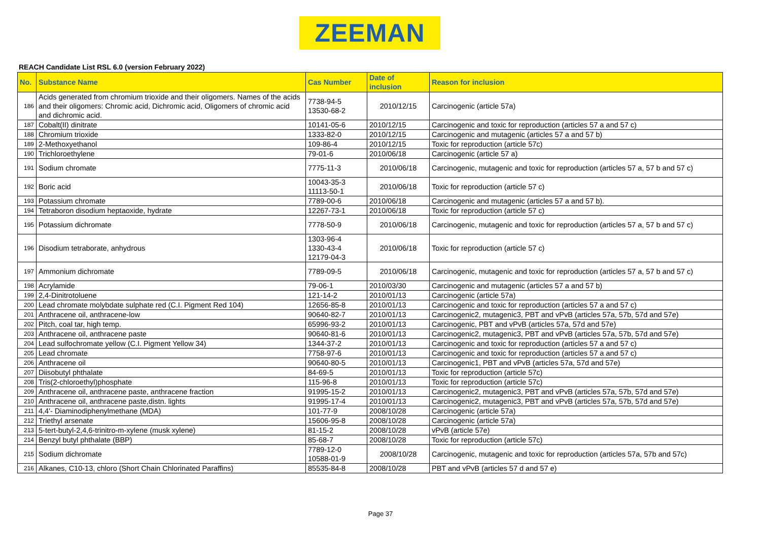ZEEMAN
REACH Candidate List RSL 6.0 (version February 2022)
| No. | Substance Name | Cas Number | Date of inclusion | Reason for inclusion |
| --- | --- | --- | --- | --- |
| 186 | Acids generated from chromium trioxide and their oligomers. Names of the acids and their oligomers: Chromic acid, Dichromic acid, Oligomers of chromic acid and dichromic acid. | 7738-94-5 13530-68-2 | 2010/12/15 | Carcinogenic (article 57a) |
| 187 | Cobalt(II) dinitrate | 10141-05-6 | 2010/12/15 | Carcinogenic and toxic for reproduction (articles 57 a and 57 c) |
| 188 | Chromium trioxide | 1333-82-0 | 2010/12/15 | Carcinogenic and mutagenic (articles 57 a and 57 b) |
| 189 | 2-Methoxyethanol | 109-86-4 | 2010/12/15 | Toxic for reproduction (article 57c) |
| 190 | Trichloroethylene | 79-01-6 | 2010/06/18 | Carcinogenic (article 57 a) |
| 191 | Sodium chromate | 7775-11-3 | 2010/06/18 | Carcinogenic, mutagenic and toxic for reproduction (articles 57 a, 57 b and 57 c) |
| 192 | Boric acid | 10043-35-3 11113-50-1 | 2010/06/18 | Toxic for reproduction (article 57 c) |
| 193 | Potassium chromate | 7789-00-6 | 2010/06/18 | Carcinogenic and mutagenic (articles 57 a and 57 b). |
| 194 | Tetraboron disodium heptaoxide, hydrate | 12267-73-1 | 2010/06/18 | Toxic for reproduction (article 57 c) |
| 195 | Potassium dichromate | 7778-50-9 | 2010/06/18 | Carcinogenic, mutagenic and toxic for reproduction (articles 57 a, 57 b and 57 c) |
| 196 | Disodium tetraborate, anhydrous | 1303-96-4 1330-43-4 12179-04-3 | 2010/06/18 | Toxic for reproduction (article 57 c) |
| 197 | Ammonium dichromate | 7789-09-5 | 2010/06/18 | Carcinogenic, mutagenic and toxic for reproduction (articles 57 a, 57 b and 57 c) |
| 198 | Acrylamide | 79-06-1 | 2010/03/30 | Carcinogenic and mutagenic (articles 57 a and 57 b) |
| 199 | 2,4-Dinitrotoluene | 121-14-2 | 2010/01/13 | Carcinogenic (article 57a) |
| 200 | Lead chromate molybdate sulphate red (C.I. Pigment Red 104) | 12656-85-8 | 2010/01/13 | Carcinogenic and toxic for reproduction (articles 57 a and 57 c) |
| 201 | Anthracene oil, anthracene-low | 90640-82-7 | 2010/01/13 | Carcinogenic2, mutagenic3, PBT and vPvB (articles 57a, 57b, 57d and 57e) |
| 202 | Pitch, coal tar, high temp. | 65996-93-2 | 2010/01/13 | Carcinogenic, PBT and vPvB (articles 57a, 57d and 57e) |
| 203 | Anthracene oil, anthracene paste | 90640-81-6 | 2010/01/13 | Carcinogenic2, mutagenic3, PBT and vPvB (articles 57a, 57b, 57d and 57e) |
| 204 | Lead sulfochromate yellow (C.I. Pigment Yellow 34) | 1344-37-2 | 2010/01/13 | Carcinogenic and toxic for reproduction (articles 57 a and 57 c) |
| 205 | Lead chromate | 7758-97-6 | 2010/01/13 | Carcinogenic and toxic for reproduction (articles 57 a and 57 c) |
| 206 | Anthracene oil | 90640-80-5 | 2010/01/13 | Carcinogenic1, PBT and vPvB (articles 57a, 57d and 57e) |
| 207 | Diisobutyl phthalate | 84-69-5 | 2010/01/13 | Toxic for reproduction (article 57c) |
| 208 | Tris(2-chloroethyl)phosphate | 115-96-8 | 2010/01/13 | Toxic for reproduction (article 57c) |
| 209 | Anthracene oil, anthracene paste, anthracene fraction | 91995-15-2 | 2010/01/13 | Carcinogenic2, mutagenic3, PBT and vPvB (articles 57a, 57b, 57d and 57e) |
| 210 | Anthracene oil, anthracene paste,distn. lights | 91995-17-4 | 2010/01/13 | Carcinogenic2, mutagenic3, PBT and vPvB (articles 57a, 57b, 57d and 57e) |
| 211 | 4,4'- Diaminodiphenylmethane (MDA) | 101-77-9 | 2008/10/28 | Carcinogenic (article 57a) |
| 212 | Triethyl arsenate | 15606-95-8 | 2008/10/28 | Carcinogenic (article 57a) |
| 213 | 5-tert-butyl-2,4,6-trinitro-m-xylene (musk xylene) | 81-15-2 | 2008/10/28 | vPvB (article 57e) |
| 214 | Benzyl butyl phthalate (BBP) | 85-68-7 | 2008/10/28 | Toxic for reproduction (article 57c) |
| 215 | Sodium dichromate | 7789-12-0 10588-01-9 | 2008/10/28 | Carcinogenic, mutagenic and toxic for reproduction (articles 57a, 57b and 57c) |
| 216 | Alkanes, C10-13, chloro (Short Chain Chlorinated Paraffins) | 85535-84-8 | 2008/10/28 | PBT and vPvB (articles 57 d and 57 e) |
Page 37